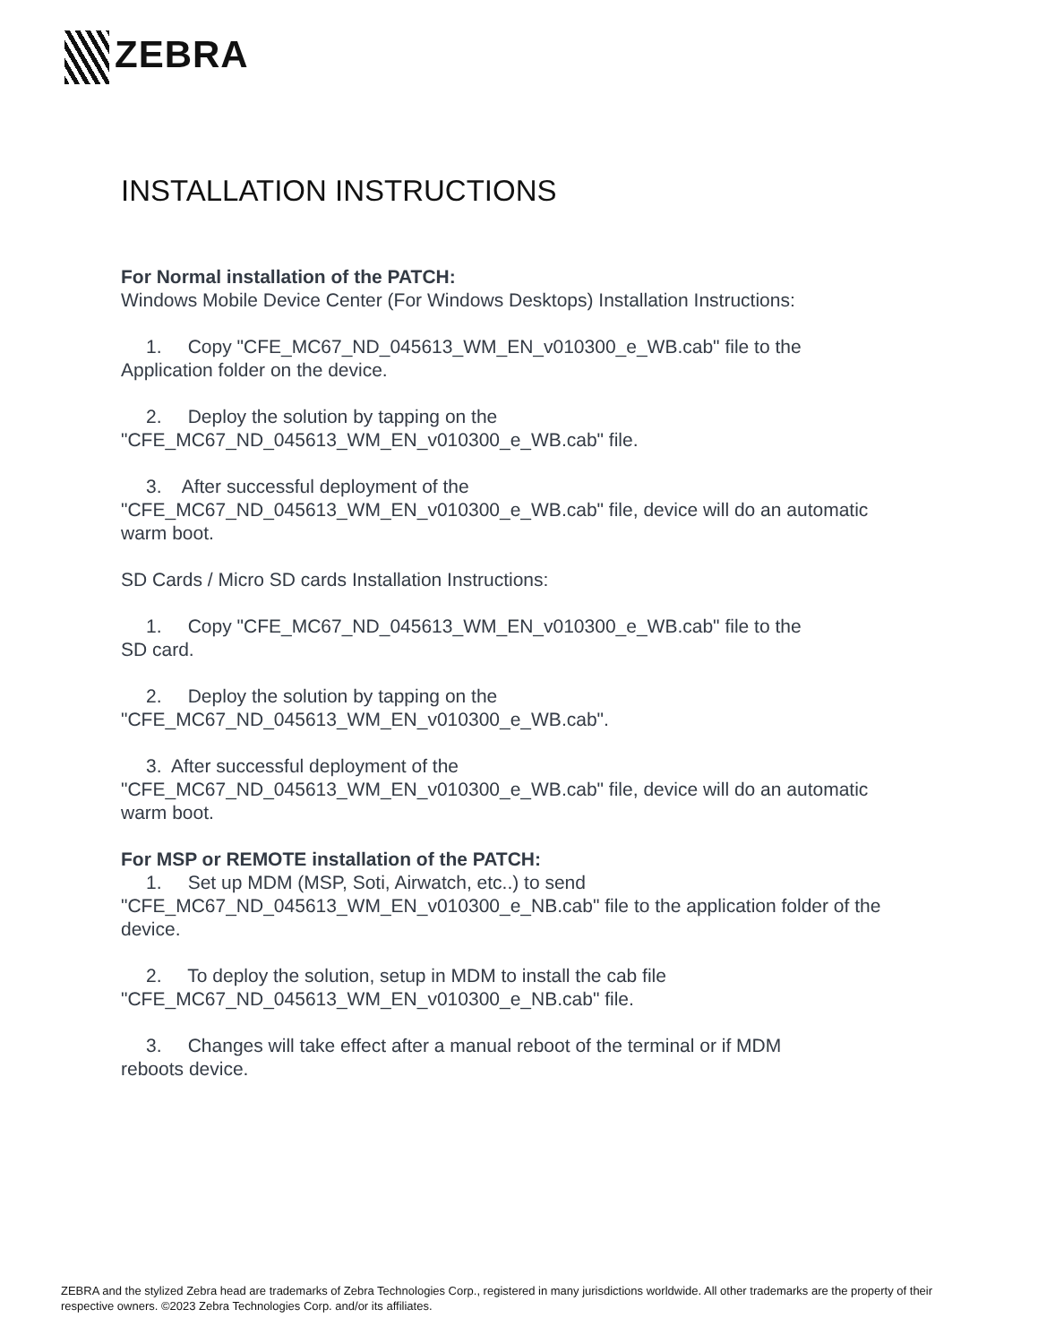ZEBRA
INSTALLATION INSTRUCTIONS
For Normal installation of the PATCH:
Windows Mobile Device Center (For Windows Desktops) Installation Instructions:
1. Copy "CFE_MC67_ND_045613_WM_EN_v010300_e_WB.cab" file to the
Application folder on the device.
2. Deploy the solution by tapping on the
"CFE_MC67_ND_045613_WM_EN_v010300_e_WB.cab" file.
3. After successful deployment of the
"CFE_MC67_ND_045613_WM_EN_v010300_e_WB.cab" file, device will do an automatic warm boot.
SD Cards / Micro SD cards Installation Instructions:
1. Copy "CFE_MC67_ND_045613_WM_EN_v010300_e_WB.cab" file to the
SD card.
2. Deploy the solution by tapping on the
"CFE_MC67_ND_045613_WM_EN_v010300_e_WB.cab".
3. After successful deployment of the
"CFE_MC67_ND_045613_WM_EN_v010300_e_WB.cab" file, device will do an automatic warm boot.
For MSP or REMOTE installation of the PATCH:
1. Set up MDM (MSP, Soti, Airwatch, etc..) to send
"CFE_MC67_ND_045613_WM_EN_v010300_e_NB.cab" file to the application folder of the device.
2. To deploy the solution, setup in MDM to install the cab file
"CFE_MC67_ND_045613_WM_EN_v010300_e_NB.cab" file.
3. Changes will take effect after a manual reboot of the terminal or if MDM
reboots device.
ZEBRA and the stylized Zebra head are trademarks of Zebra Technologies Corp., registered in many jurisdictions worldwide. All other trademarks are the property of their respective owners. ©2023 Zebra Technologies Corp. and/or its affiliates.